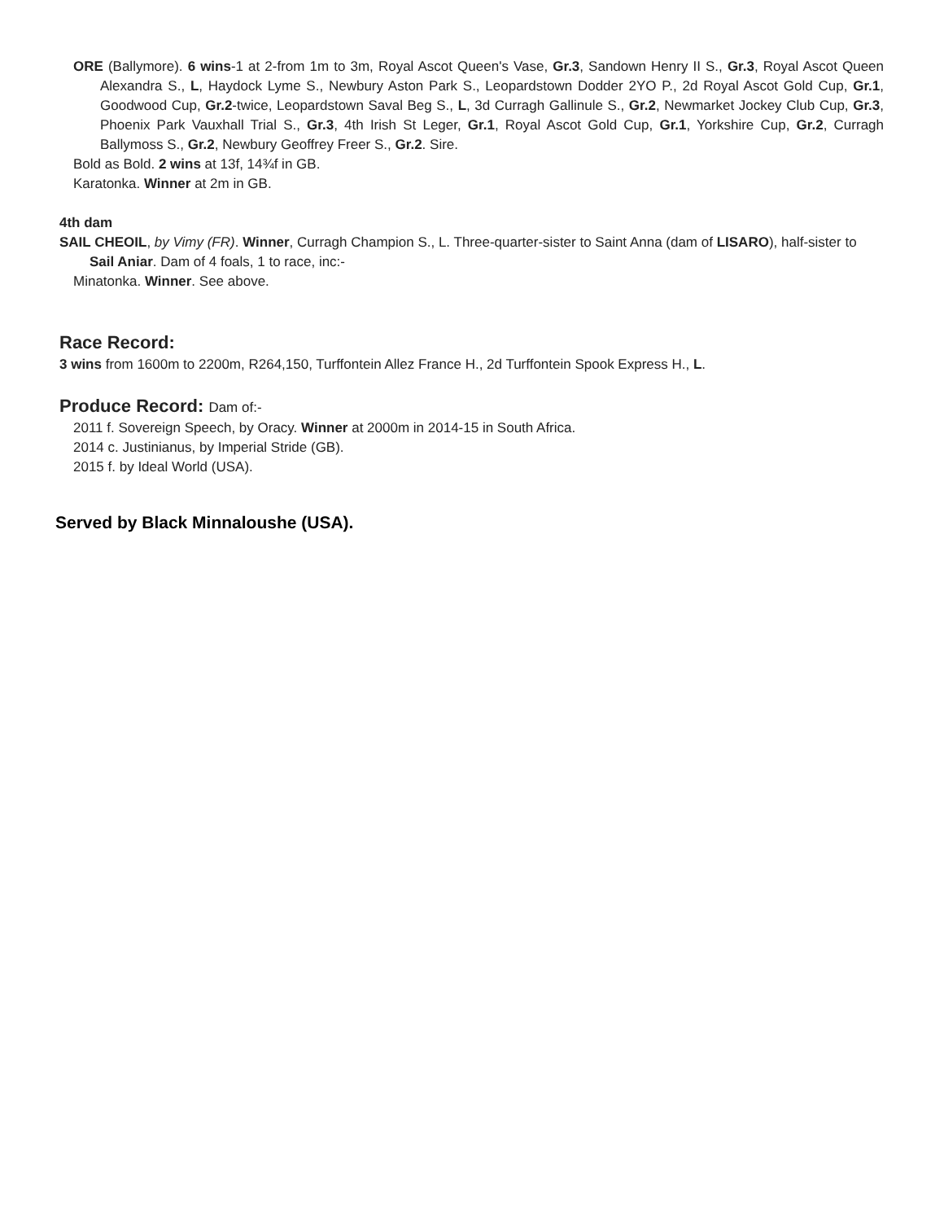ORE (Ballymore). 6 wins-1 at 2-from 1m to 3m, Royal Ascot Queen's Vase, Gr.3, Sandown Henry II S., Gr.3, Royal Ascot Queen Alexandra S., L, Haydock Lyme S., Newbury Aston Park S., Leopardstown Dodder 2YO P., 2d Royal Ascot Gold Cup, Gr.1, Goodwood Cup, Gr.2-twice, Leopardstown Saval Beg S., L, 3d Curragh Gallinule S., Gr.2, Newmarket Jockey Club Cup, Gr.3, Phoenix Park Vauxhall Trial S., Gr.3, 4th Irish St Leger, Gr.1, Royal Ascot Gold Cup, Gr.1, Yorkshire Cup, Gr.2, Curragh Ballymoss S., Gr.2, Newbury Geoffrey Freer S., Gr.2. Sire.
Bold as Bold. 2 wins at 13f, 14¾f in GB.
Karatonka. Winner at 2m in GB.
4th dam
SAIL CHEOIL, by Vimy (FR). Winner, Curragh Champion S., L. Three-quarter-sister to Saint Anna (dam of LISARO), half-sister to Sail Aniar. Dam of 4 foals, 1 to race, inc:-
Minatonka. Winner. See above.
Race Record:
3 wins from 1600m to 2200m, R264,150, Turffontein Allez France H., 2d Turffontein Spook Express H., L.
Produce Record: Dam of:-
2011 f. Sovereign Speech, by Oracy. Winner at 2000m in 2014-15 in South Africa.
2014 c. Justinianus, by Imperial Stride (GB).
2015 f. by Ideal World (USA).
Served by Black Minnaloushe (USA).